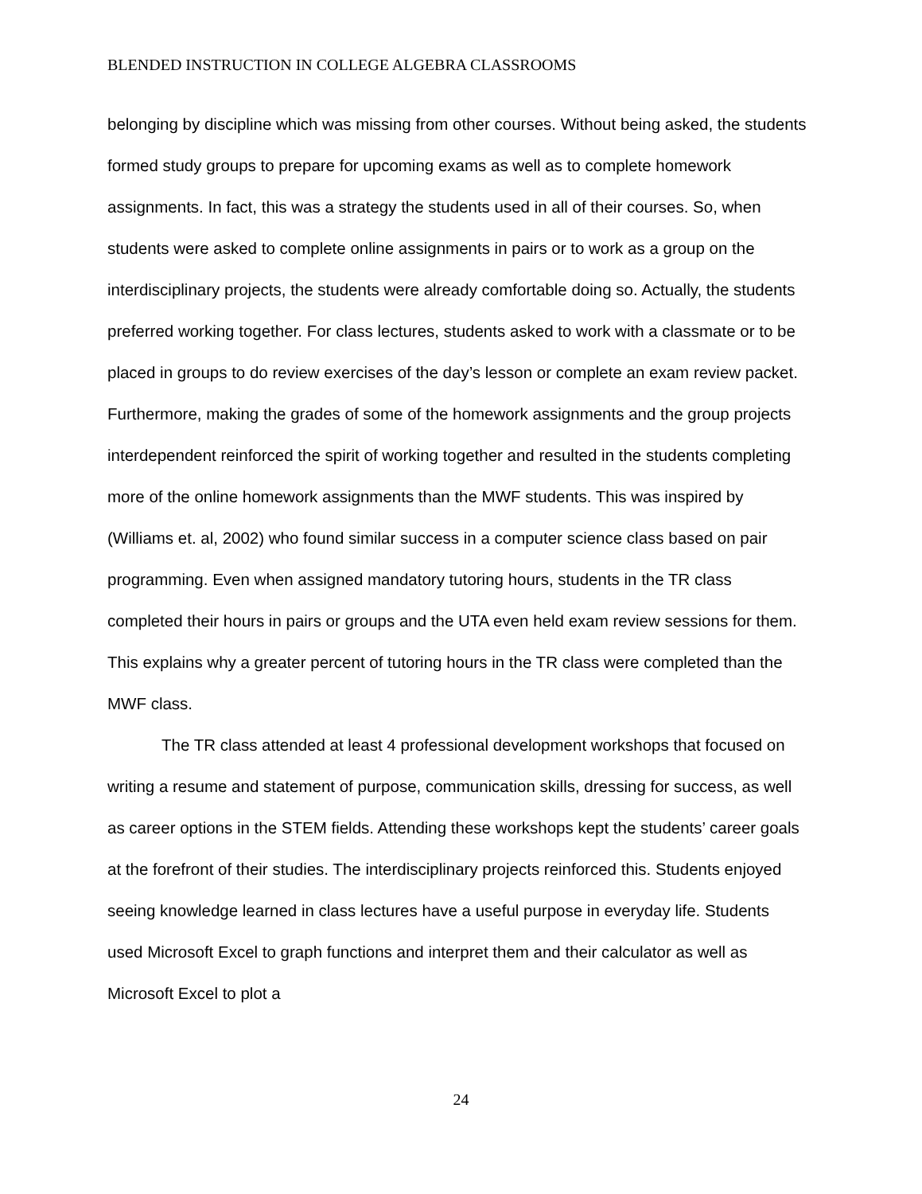BLENDED INSTRUCTION IN COLLEGE ALGEBRA CLASSROOMS
belonging by discipline which was missing from other courses. Without being asked, the students formed study groups to prepare for upcoming exams as well as to complete homework assignments. In fact, this was a strategy the students used in all of their courses. So, when students were asked to complete online assignments in pairs or to work as a group on the interdisciplinary projects, the students were already comfortable doing so. Actually, the students preferred working together. For class lectures, students asked to work with a classmate or to be placed in groups to do review exercises of the day’s lesson or complete an exam review packet. Furthermore, making the grades of some of the homework assignments and the group projects interdependent reinforced the spirit of working together and resulted in the students completing more of the online homework assignments than the MWF students. This was inspired by (Williams et. al, 2002) who found similar success in a computer science class based on pair programming. Even when assigned mandatory tutoring hours, students in the TR class completed their hours in pairs or groups and the UTA even held exam review sessions for them. This explains why a greater percent of tutoring hours in the TR class were completed than the MWF class.
The TR class attended at least 4 professional development workshops that focused on writing a resume and statement of purpose, communication skills, dressing for success, as well as career options in the STEM fields. Attending these workshops kept the students’ career goals at the forefront of their studies. The interdisciplinary projects reinforced this. Students enjoyed seeing knowledge learned in class lectures have a useful purpose in everyday life. Students used Microsoft Excel to graph functions and interpret them and their calculator as well as Microsoft Excel to plot a
24